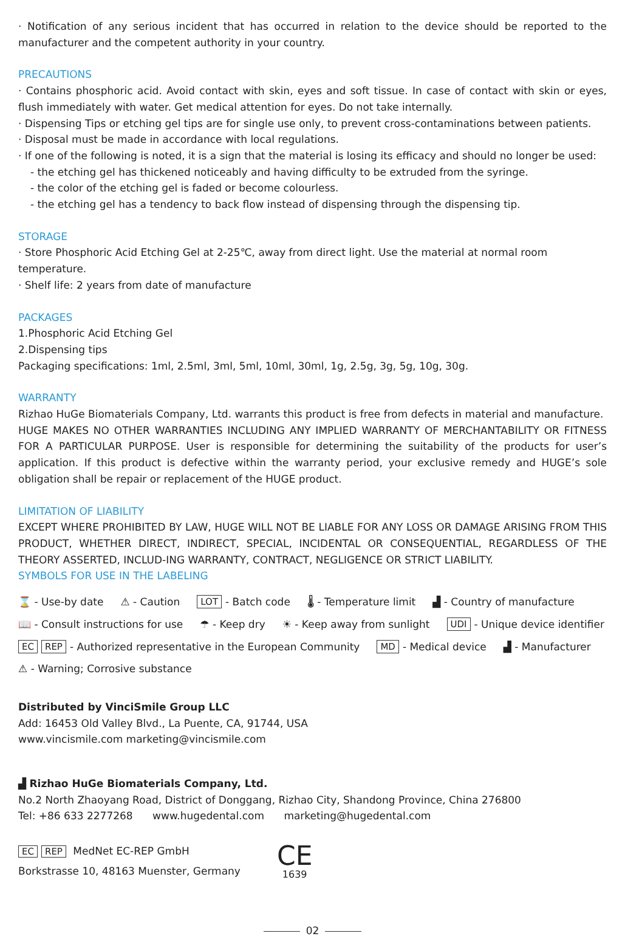· Notification of any serious incident that has occurred in relation to the device should be reported to the manufacturer and the competent authority in your country.
PRECAUTIONS
· Contains phosphoric acid. Avoid contact with skin, eyes and soft tissue. In case of contact with skin or eyes, flush immediately with water. Get medical attention for eyes. Do not take internally.
· Dispensing Tips or etching gel tips are for single use only, to prevent cross-contaminations between patients.
· Disposal must be made in accordance with local regulations.
· If one of the following is noted, it is a sign that the material is losing its efficacy and should no longer be used:
- the etching gel has thickened noticeably and having difficulty to be extruded from the syringe.
- the color of the etching gel is faded or become colourless.
- the etching gel has a tendency to back flow instead of dispensing through the dispensing tip.
STORAGE
· Store Phosphoric Acid Etching Gel at 2-25℃, away from direct light. Use the material at normal room temperature.
· Shelf life: 2 years from date of manufacture
PACKAGES
1.Phosphoric Acid Etching Gel
2.Dispensing tips
Packaging specifications: 1ml, 2.5ml, 3ml, 5ml, 10ml, 30ml, 1g, 2.5g, 3g, 5g, 10g, 30g.
WARRANTY
Rizhao HuGe Biomaterials Company, Ltd. warrants this product is free from defects in material and manufacture.
HUGE MAKES NO OTHER WARRANTIES INCLUDING ANY IMPLIED WARRANTY OF MERCHANTABILITY OR FITNESS FOR A PARTICULAR PURPOSE. User is responsible for determining the suitability of the products for user’s application. If this product is defective within the warranty period, your exclusive remedy and HUGE’s sole obligation shall be repair or replacement of the HUGE product.
LIMITATION OF LIABILITY
EXCEPT WHERE PROHIBITED BY LAW, HUGE WILL NOT BE LIABLE FOR ANY LOSS OR DAMAGE ARISING FROM THIS PRODUCT, WHETHER DIRECT, INDIRECT, SPECIAL, INCIDENTAL OR CONSEQUENTIAL, REGARDLESS OF THE THEORY ASSERTED, INCLUD-ING WARRANTY, CONTRACT, NEGLIGENCE OR STRICT LIABILITY.
SYMBOLS FOR USE IN THE LABELING
⌛ - Use-by date ⚠ - Caution LOT - Batch code 🌡 - Temperature limit ▟ - Country of manufacture 📖 - Consult instructions for use ☂ - Keep dry ☀ - Keep away from sunlight UDI - Unique device identifier EC REP - Authorized representative in the European Community MD - Medical device ▟ - Manufacturer ⚠ - Warning; Corrosive substance
Distributed by VinciSmile Group LLC
Add: 16453 Old Valley Blvd., La Puente, CA, 91744, USA
www.vincismile.com marketing@vincismile.com
▟ Rizhao HuGe Biomaterials Company, Ltd.
No.2 North Zhaoyang Road, District of Donggang, Rizhao City, Shandong Province, China 276800
Tel: +86 633 2277268 www.hugedental.com marketing@hugedental.com
EC REP MedNet EC-REP GmbH
Borkstrasse 10, 48163 Muenster, Germany
CE
1639
02